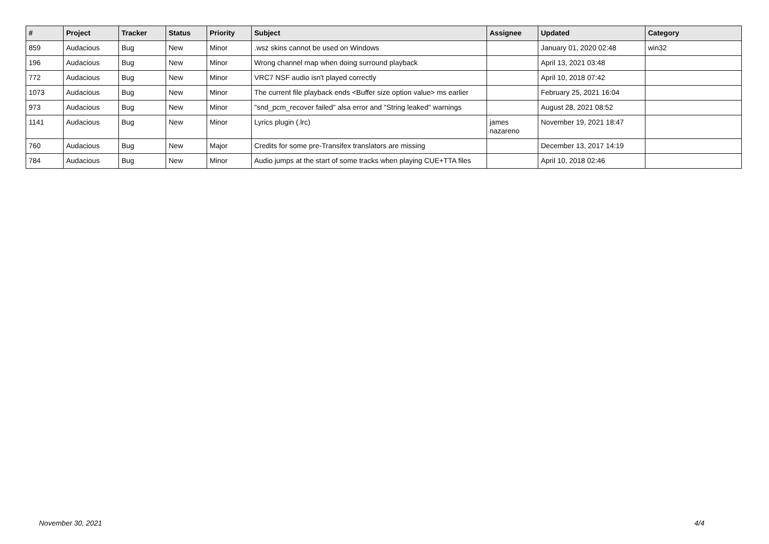| # | Project | Tracker | Status | Priority | Subject | Assignee | Updated | Category |
| --- | --- | --- | --- | --- | --- | --- | --- | --- |
| 859 | Audacious | Bug | New | Minor | .wsz skins cannot be used on Windows | | January 01, 2020 02:48 | win32 |
| 196 | Audacious | Bug | New | Minor | Wrong channel map when doing surround playback | | April 13, 2021 03:48 | |
| 772 | Audacious | Bug | New | Minor | VRC7 NSF audio isn't played correctly | | April 10, 2018 07:42 | |
| 1073 | Audacious | Bug | New | Minor | The current file playback ends <Buffer size option value> ms earlier | | February 25, 2021 16:04 | |
| 973 | Audacious | Bug | New | Minor | "snd_pcm_recover failed" alsa error and "String leaked" warnings | | August 28, 2021 08:52 | |
| 1141 | Audacious | Bug | New | Minor | Lyrics plugin (.lrc) | james nazareno | November 19, 2021 18:47 | |
| 760 | Audacious | Bug | New | Major | Credits for some pre-Transifex translators are missing | | December 13, 2017 14:19 | |
| 784 | Audacious | Bug | New | Minor | Audio jumps at the start of some tracks when playing CUE+TTA files | | April 10, 2018 02:46 | |
November 30, 2021 4/4